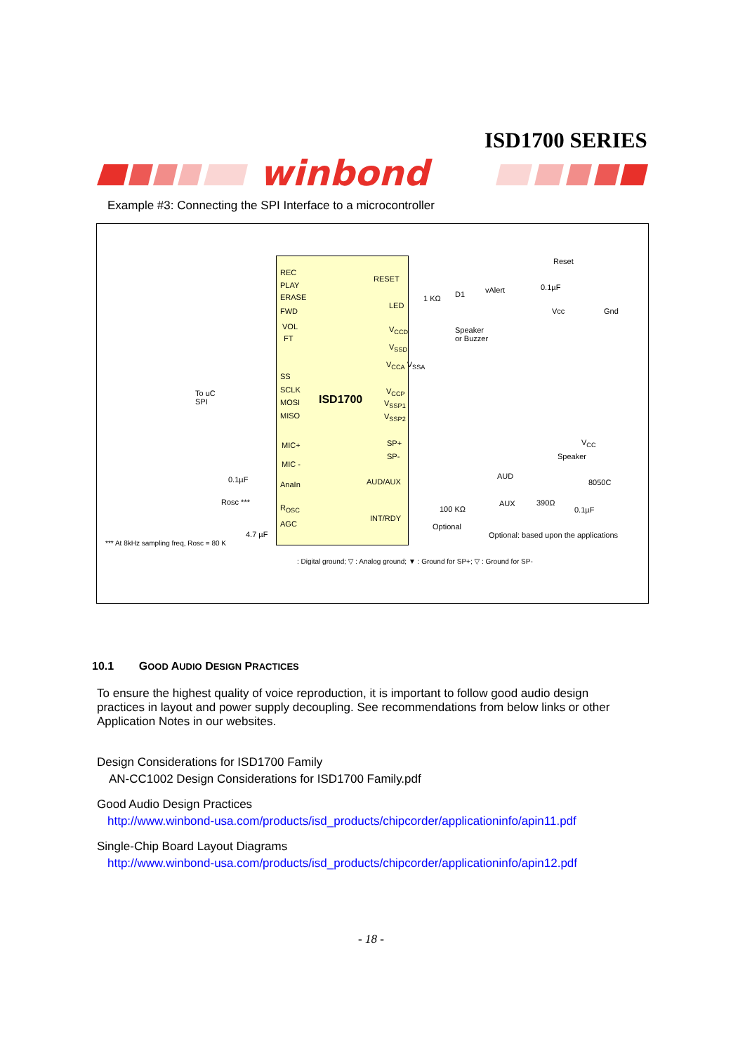ISD1700 SERIES
winbond
Example #3: Connecting the SPI Interface to a microcontroller
REC
PLAY
ERASE
FWD
VOL
FT
SS
SCLK
MOSI
MISO
ISD1700
MIC+
MIC -
AnaIn
R<sub>OSC</sub>
AGC
RESET
LED
V<sub>CCD</sub>
V<sub>SSD</sub>
V<sub>CCA</sub> V<sub>SSA</sub>
V<sub>CCP</sub>
V<sub>SSP1</sub>
V<sub>SSP2</sub>
SP+
SP-
AUD/AUX
INT/RDY
To uC
SPI
Reset
0.1µF
vAlert
D1
1 KΩ
Vcc Gnd
Speaker
or Buzzer
Speaker
V<sub>CC</sub>
AUD
AUX
8050C
390Ω
0.1µF
100 KΩ
Optional
Optional: based upon the applications
Rosc ***
0.1µF
4.7 µF
*** At 8kHz sampling freq, Rosc = 80 K
: Digital ground; ▽ : Analog ground; ▼ : Ground for SP+; ▽ : Ground for SP-
10.1 GOOD AUDIO DESIGN PRACTICES
To ensure the highest quality of voice reproduction, it is important to follow good audio design practices in layout and power supply decoupling. See recommendations from below links or other Application Notes in our websites.
Design Considerations for ISD1700 Family
AN-CC1002 Design Considerations for ISD1700 Family.pdf
Good Audio Design Practices
http://www.winbond-usa.com/products/isd_products/chipcorder/applicationinfo/apin11.pdf
Single-Chip Board Layout Diagrams
http://www.winbond-usa.com/products/isd_products/chipcorder/applicationinfo/apin12.pdf
- 18 -